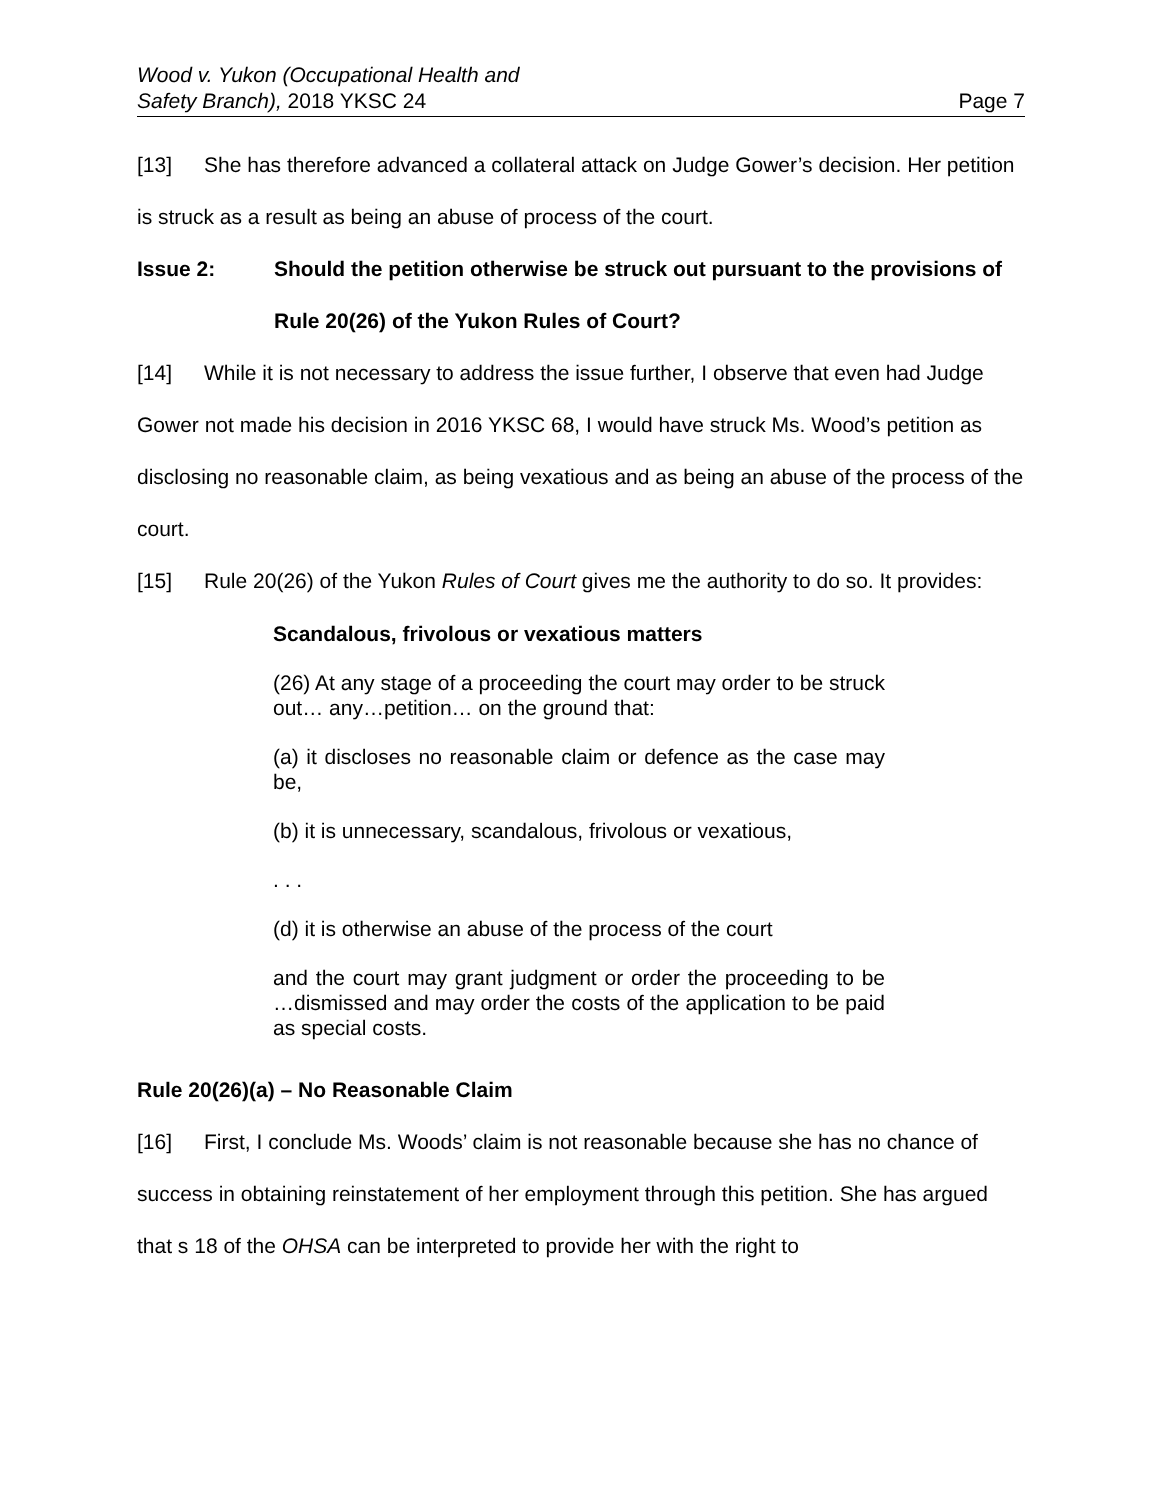Wood v. Yukon (Occupational Health and
Safety Branch), 2018 YKSC 24
Page 7
[13] She has therefore advanced a collateral attack on Judge Gower’s decision. Her petition is struck as a result as being an abuse of process of the court.
Issue 2: Should the petition otherwise be struck out pursuant to the provisions of Rule 20(26) of the Yukon Rules of Court?
[14] While it is not necessary to address the issue further, I observe that even had Judge Gower not made his decision in 2016 YKSC 68, I would have struck Ms. Wood’s petition as disclosing no reasonable claim, as being vexatious and as being an abuse of the process of the court.
[15] Rule 20(26) of the Yukon Rules of Court gives me the authority to do so. It provides:
Scandalous, frivolous or vexatious matters
(26) At any stage of a proceeding the court may order to be struck out… any…petition… on the ground that:
(a) it discloses no reasonable claim or defence as the case may be,
(b) it is unnecessary, scandalous, frivolous or vexatious,
. . .
(d) it is otherwise an abuse of the process of the court
and the court may grant judgment or order the proceeding to be …dismissed and may order the costs of the application to be paid as special costs.
Rule 20(26)(a) – No Reasonable Claim
[16] First, I conclude Ms. Woods’ claim is not reasonable because she has no chance of success in obtaining reinstatement of her employment through this petition. She has argued that s 18 of the OHSA can be interpreted to provide her with the right to